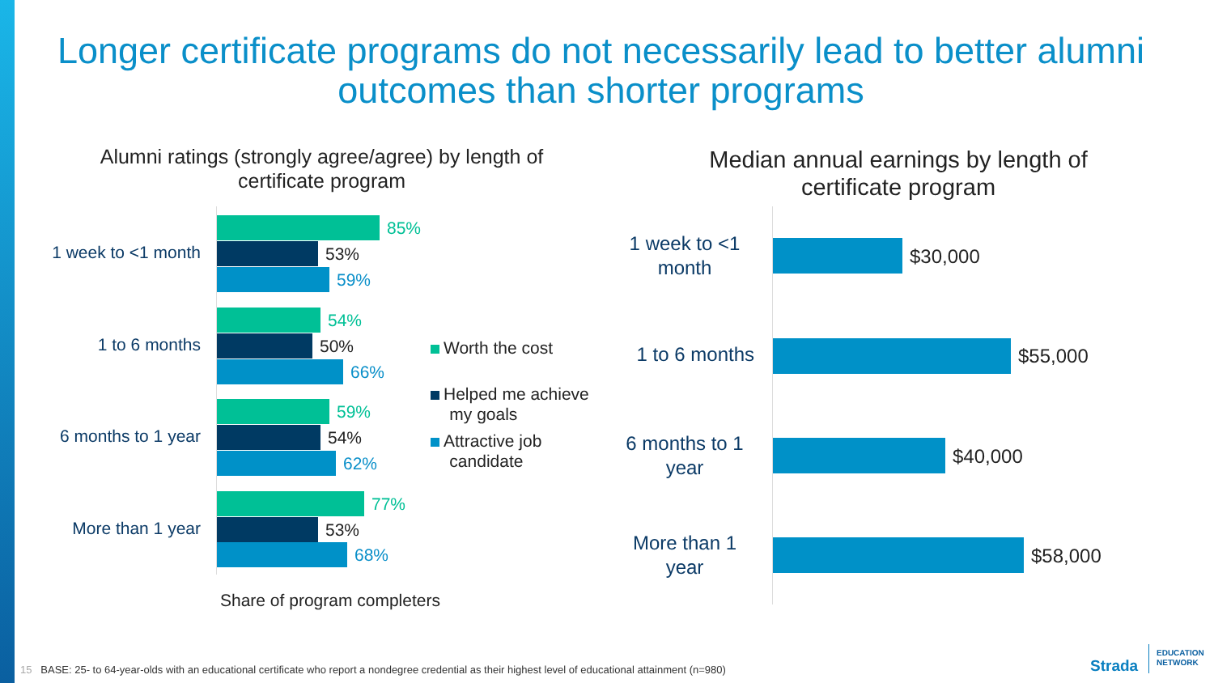Longer certificate programs do not necessarily lead to better alumni outcomes than shorter programs
Alumni ratings (strongly agree/agree) by length of certificate program
Median annual earnings by length of certificate program
1 week to <1 month
1 to 6 months
6 months to 1 year
More than 1 year
85%
53%
59%
54%
50%
66%
59%
54%
62%
77%
53%
68%
Worth the cost
Helped me achieve
my goals
Attractive job
candidate
Share of program completers
1 week to <1 month
1 to 6 months
6 months to 1 year
More than 1 year
$30,000
$55,000
$40,000
$58,000
15 BASE: 25- to 64-year-olds with an educational certificate who report a nondegree credential as their highest level of educational attainment (n=980)
Strada
EDUCATION
NETWORK